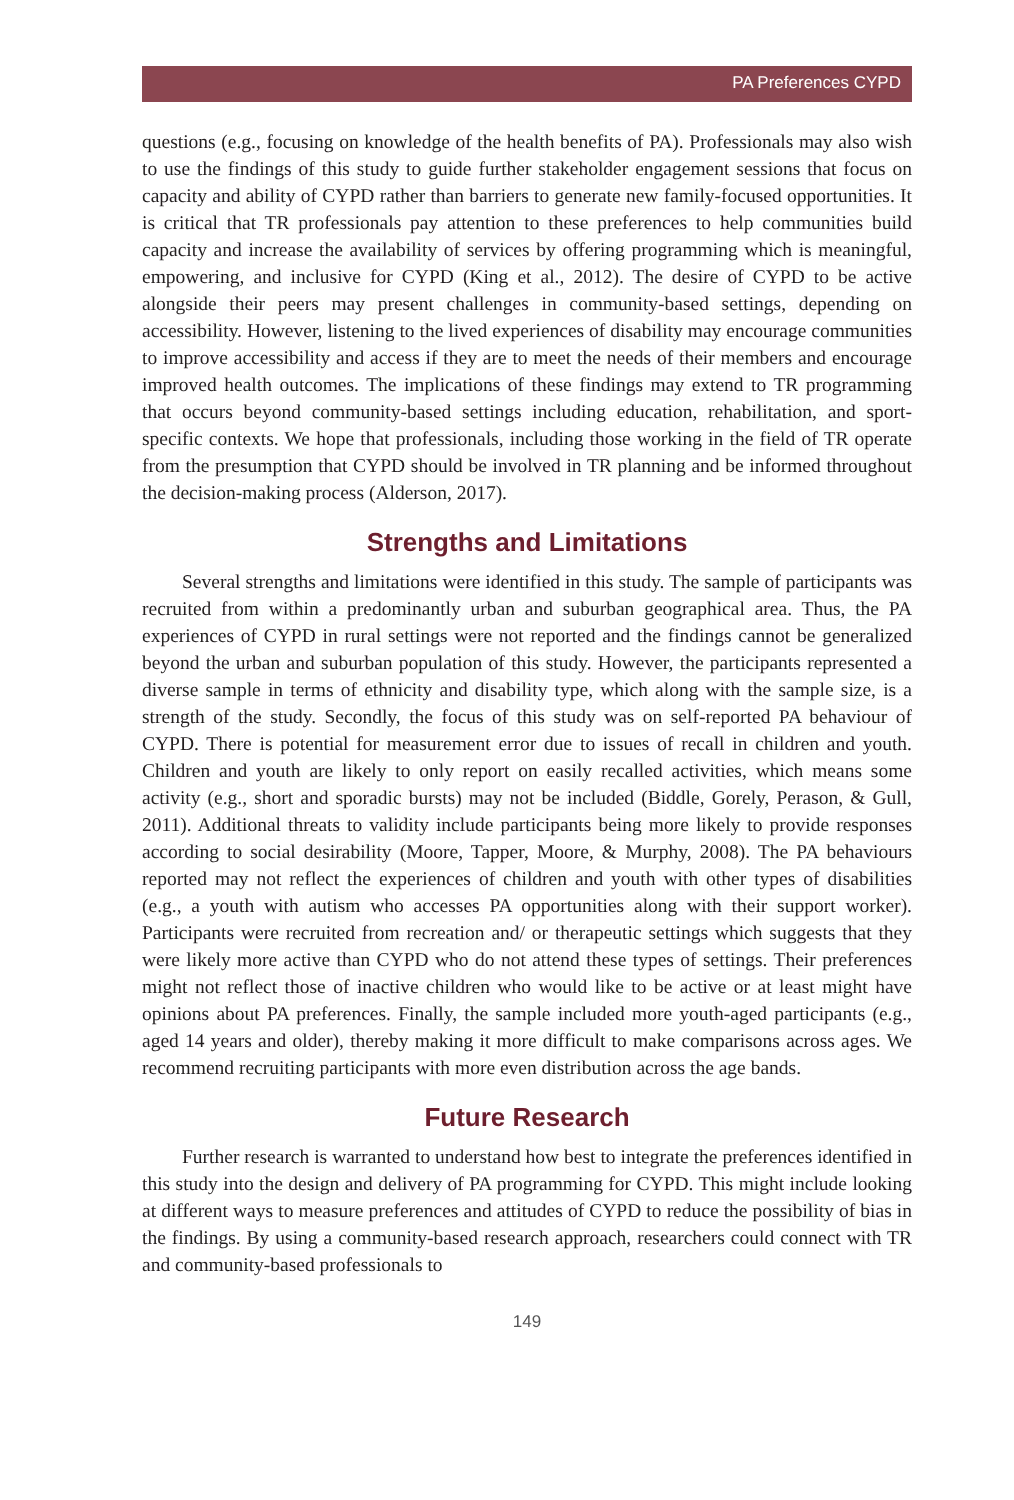PA Preferences CYPD
questions (e.g., focusing on knowledge of the health benefits of PA). Professionals may also wish to use the findings of this study to guide further stakeholder engagement sessions that focus on capacity and ability of CYPD rather than barriers to generate new family-focused opportunities. It is critical that TR professionals pay attention to these preferences to help communities build capacity and increase the availability of services by offering programming which is meaningful, empowering, and inclusive for CYPD (King et al., 2012). The desire of CYPD to be active alongside their peers may present challenges in community-based settings, depending on accessibility. However, listening to the lived experiences of disability may encourage communities to improve accessibility and access if they are to meet the needs of their members and encourage improved health outcomes. The implications of these findings may extend to TR programming that occurs beyond community-based settings including education, rehabilitation, and sport-specific contexts. We hope that professionals, including those working in the field of TR operate from the presumption that CYPD should be involved in TR planning and be informed throughout the decision-making process (Alderson, 2017).
Strengths and Limitations
Several strengths and limitations were identified in this study. The sample of participants was recruited from within a predominantly urban and suburban geographical area. Thus, the PA experiences of CYPD in rural settings were not reported and the findings cannot be generalized beyond the urban and suburban population of this study. However, the participants represented a diverse sample in terms of ethnicity and disability type, which along with the sample size, is a strength of the study. Secondly, the focus of this study was on self-reported PA behaviour of CYPD. There is potential for measurement error due to issues of recall in children and youth. Children and youth are likely to only report on easily recalled activities, which means some activity (e.g., short and sporadic bursts) may not be included (Biddle, Gorely, Perason, & Gull, 2011). Additional threats to validity include participants being more likely to provide responses according to social desirability (Moore, Tapper, Moore, & Murphy, 2008). The PA behaviours reported may not reflect the experiences of children and youth with other types of disabilities (e.g., a youth with autism who accesses PA opportunities along with their support worker). Participants were recruited from recreation and/ or therapeutic settings which suggests that they were likely more active than CYPD who do not attend these types of settings. Their preferences might not reflect those of inactive children who would like to be active or at least might have opinions about PA preferences. Finally, the sample included more youth-aged participants (e.g., aged 14 years and older), thereby making it more difficult to make comparisons across ages. We recommend recruiting participants with more even distribution across the age bands.
Future Research
Further research is warranted to understand how best to integrate the preferences identified in this study into the design and delivery of PA programming for CYPD. This might include looking at different ways to measure preferences and attitudes of CYPD to reduce the possibility of bias in the findings. By using a community-based research approach, researchers could connect with TR and community-based professionals to
149